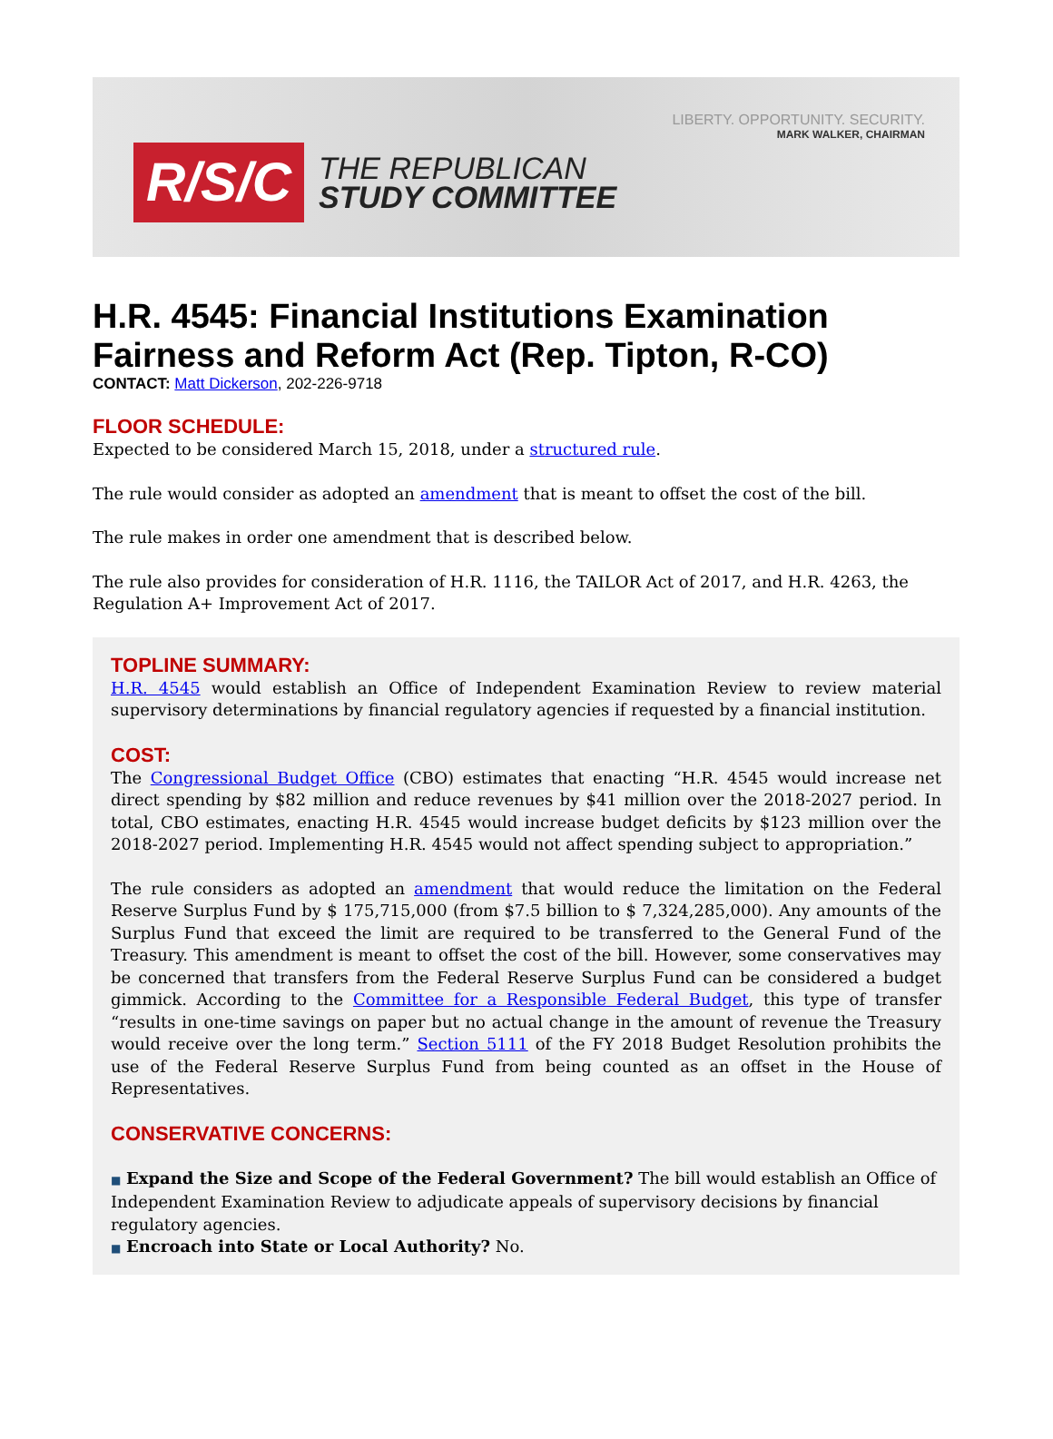LIBERTY. OPPORTUNITY. SECURITY.
MARK WALKER, CHAIRMAN
R/S/C
THE REPUBLICAN
STUDY COMMITTEE
H.R. 4545: Financial Institutions Examination Fairness and Reform Act (Rep. Tipton, R-CO)
CONTACT: Matt Dickerson, 202-226-9718
FLOOR SCHEDULE:
Expected to be considered March 15, 2018, under a structured rule.
The rule would consider as adopted an amendment that is meant to offset the cost of the bill.
The rule makes in order one amendment that is described below.
The rule also provides for consideration of H.R. 1116, the TAILOR Act of 2017, and H.R. 4263, the Regulation A+ Improvement Act of 2017.
TOPLINE SUMMARY:
H.R. 4545 would establish an Office of Independent Examination Review to review material supervisory determinations by financial regulatory agencies if requested by a financial institution.
COST:
The Congressional Budget Office (CBO) estimates that enacting “H.R. 4545 would increase net direct spending by $82 million and reduce revenues by $41 million over the 2018-2027 period. In total, CBO estimates, enacting H.R. 4545 would increase budget deficits by $123 million over the 2018-2027 period. Implementing H.R. 4545 would not affect spending subject to appropriation.”
The rule considers as adopted an amendment that would reduce the limitation on the Federal Reserve Surplus Fund by $ 175,715,000 (from $7.5 billion to $ 7,324,285,000). Any amounts of the Surplus Fund that exceed the limit are required to be transferred to the General Fund of the Treasury. This amendment is meant to offset the cost of the bill. However, some conservatives may be concerned that transfers from the Federal Reserve Surplus Fund can be considered a budget gimmick. According to the Committee for a Responsible Federal Budget, this type of transfer “results in one-time savings on paper but no actual change in the amount of revenue the Treasury would receive over the long term.” Section 5111 of the FY 2018 Budget Resolution prohibits the use of the Federal Reserve Surplus Fund from being counted as an offset in the House of Representatives.
CONSERVATIVE CONCERNS:
■ Expand the Size and Scope of the Federal Government? The bill would establish an Office of Independent Examination Review to adjudicate appeals of supervisory decisions by financial regulatory agencies.
■ Encroach into State or Local Authority? No.